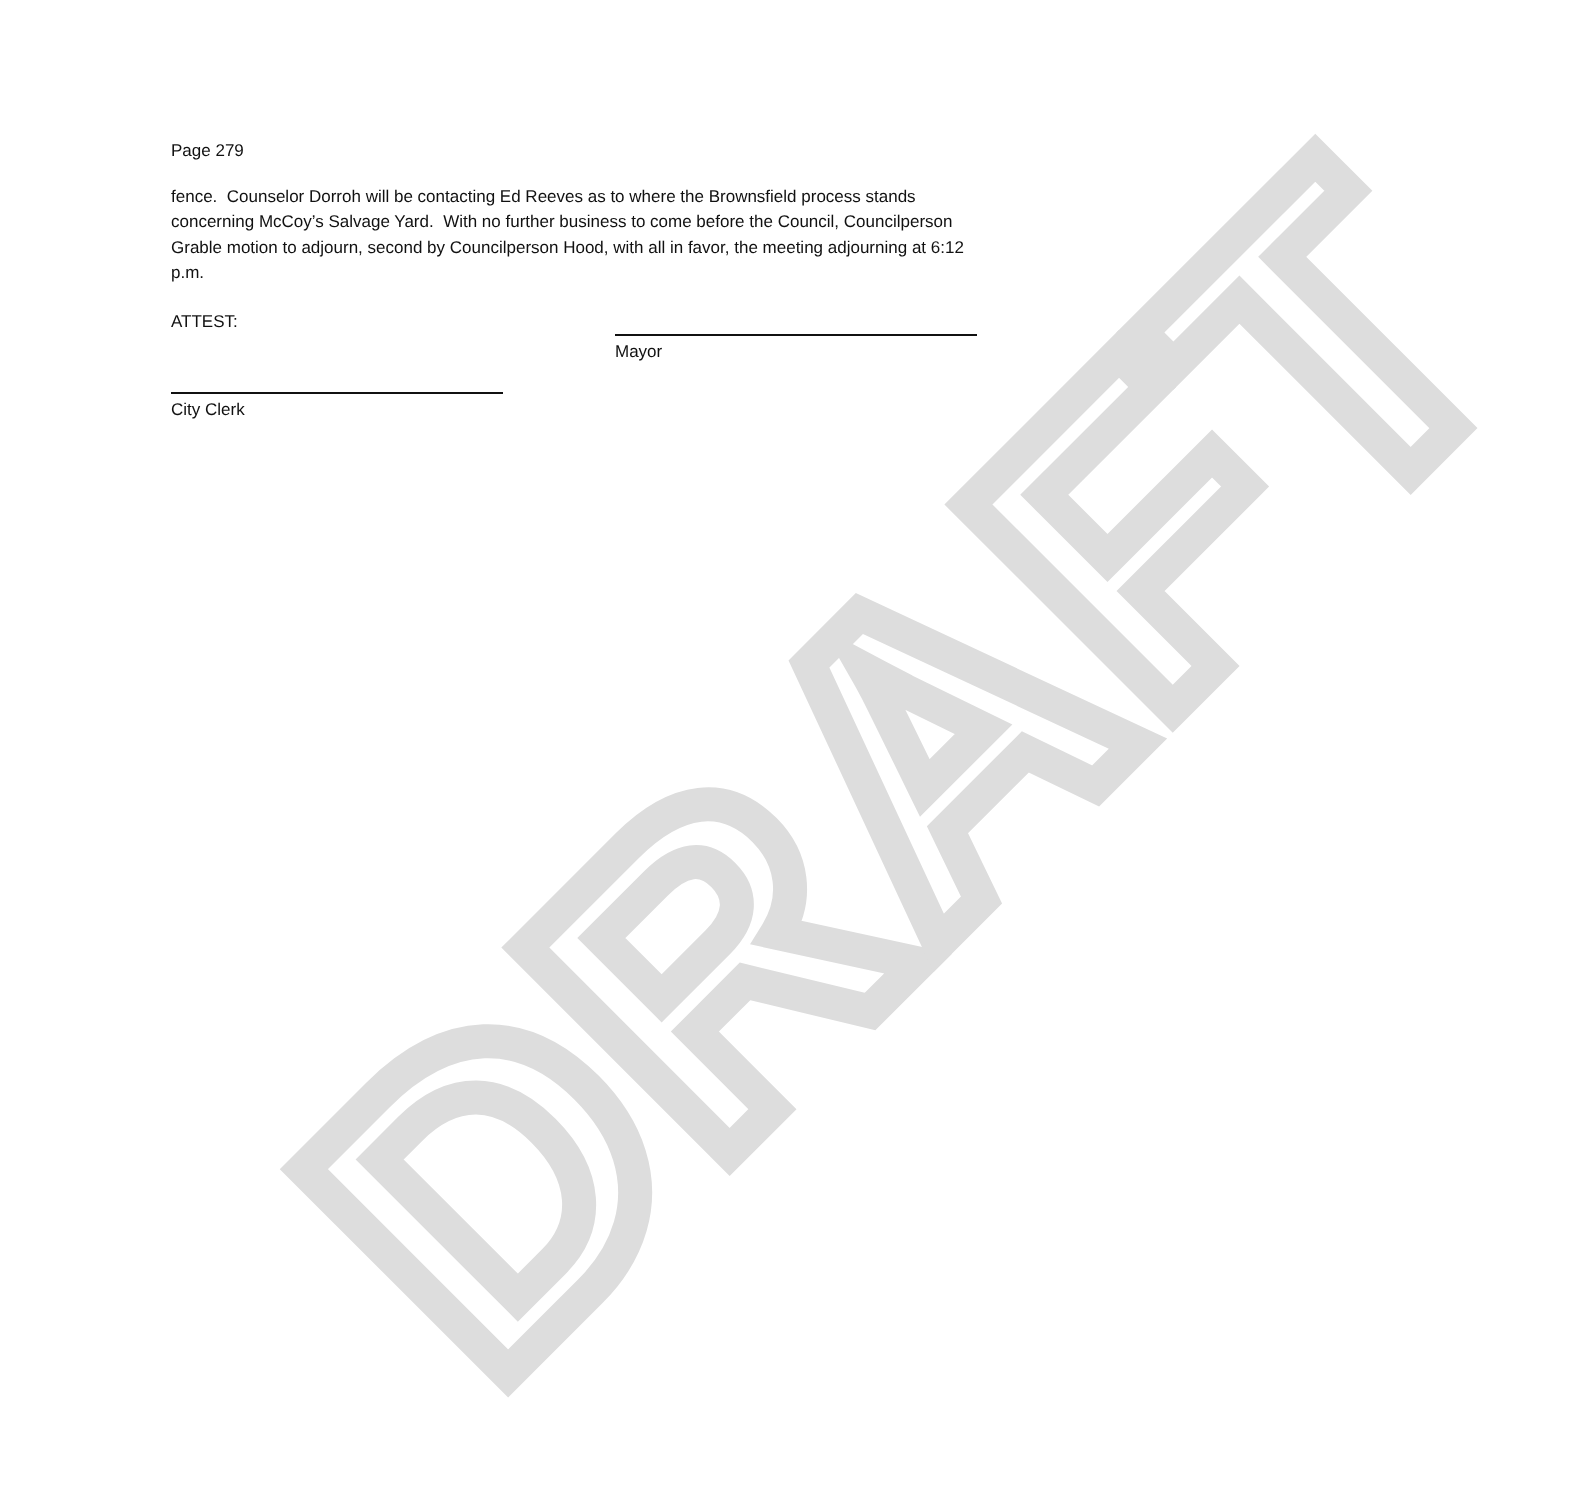DRAFT
Page 279
fence. Counselor Dorroh will be contacting Ed Reeves as to where the Brownsfield process stands concerning McCoy’s Salvage Yard. With no further business to come before the Council, Councilperson Grable motion to adjourn, second by Councilperson Hood, with all in favor, the meeting adjourning at 6:12 p.m.
ATTEST:
Mayor
City Clerk